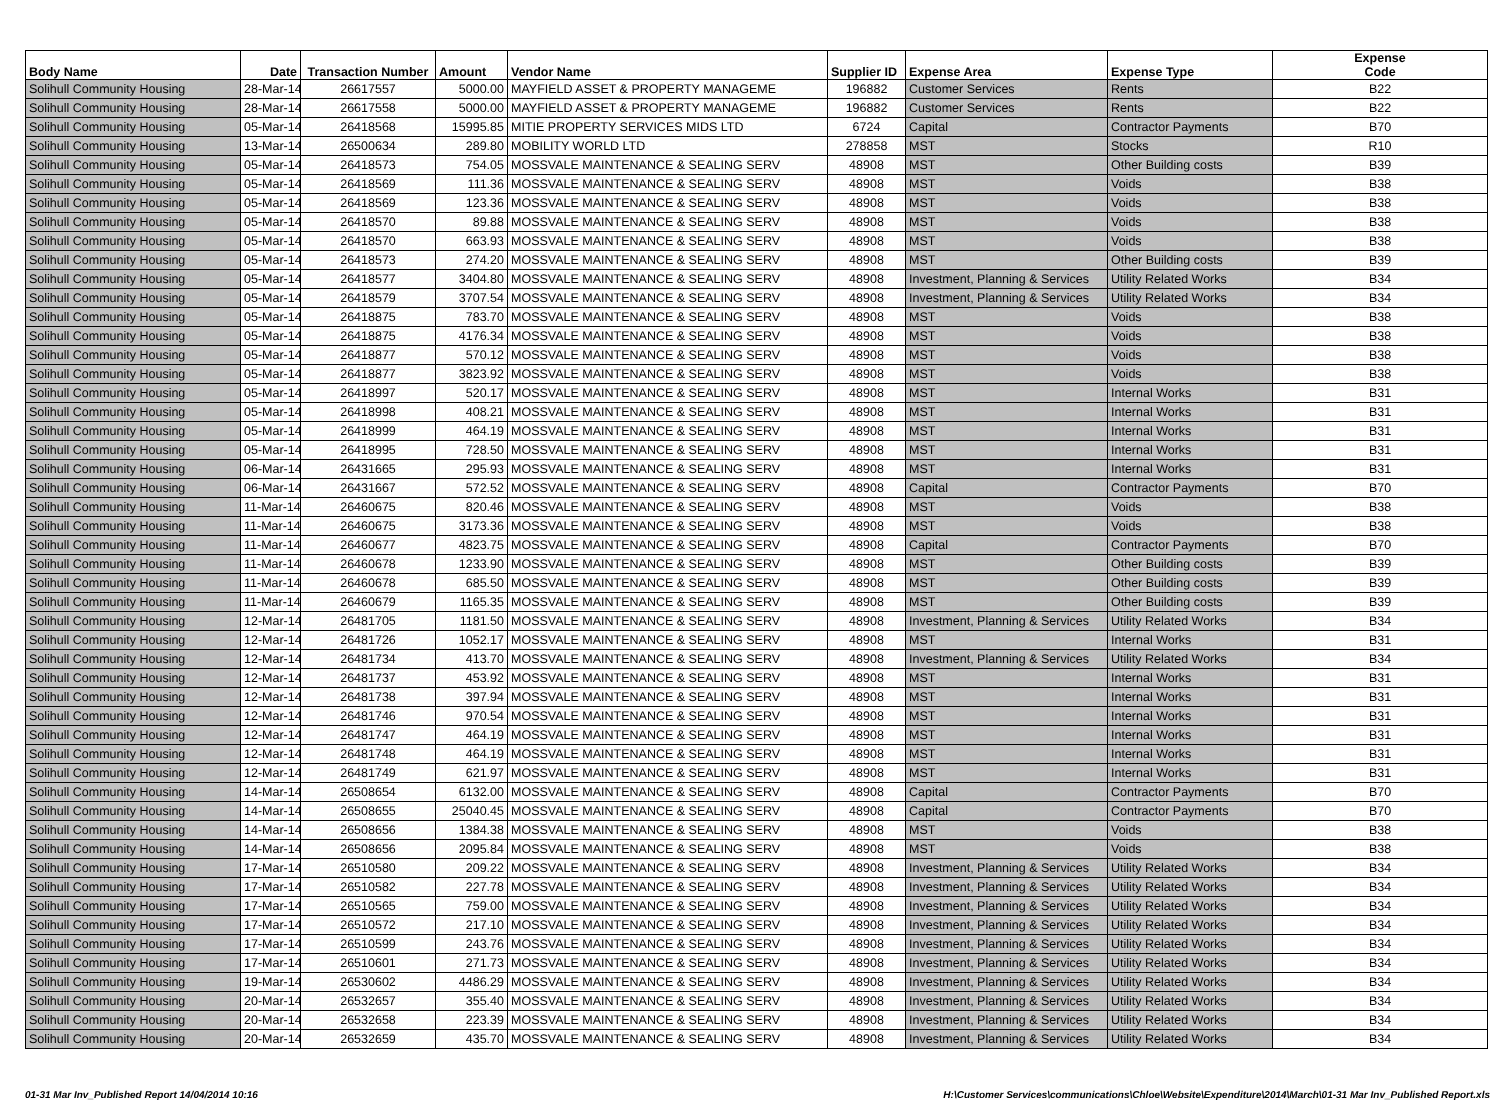| Body Name | Date | Transaction Number | Amount | Vendor Name | Supplier ID | Expense Area | Expense Type | Expense Code |
| --- | --- | --- | --- | --- | --- | --- | --- | --- |
| Solihull Community Housing | 28-Mar-14 | 26617557 | 5000.00 | MAYFIELD ASSET & PROPERTY MANAGEME | 196882 | Customer Services | Rents | B22 |
| Solihull Community Housing | 28-Mar-14 | 26617558 | 5000.00 | MAYFIELD ASSET & PROPERTY MANAGEME | 196882 | Customer Services | Rents | B22 |
| Solihull Community Housing | 05-Mar-14 | 26418568 | 15995.85 | MITIE PROPERTY SERVICES MIDS LTD | 6724 | Capital | Contractor Payments | B70 |
| Solihull Community Housing | 13-Mar-14 | 26500634 | 289.80 | MOBILITY WORLD LTD | 278858 | MST | Stocks | R10 |
| Solihull Community Housing | 05-Mar-14 | 26418573 | 754.05 | MOSSVALE MAINTENANCE & SEALING SERV | 48908 | MST | Other Building costs | B39 |
| Solihull Community Housing | 05-Mar-14 | 26418569 | 111.36 | MOSSVALE MAINTENANCE & SEALING SERV | 48908 | MST | Voids | B38 |
| Solihull Community Housing | 05-Mar-14 | 26418569 | 123.36 | MOSSVALE MAINTENANCE & SEALING SERV | 48908 | MST | Voids | B38 |
| Solihull Community Housing | 05-Mar-14 | 26418570 | 89.88 | MOSSVALE MAINTENANCE & SEALING SERV | 48908 | MST | Voids | B38 |
| Solihull Community Housing | 05-Mar-14 | 26418570 | 663.93 | MOSSVALE MAINTENANCE & SEALING SERV | 48908 | MST | Voids | B38 |
| Solihull Community Housing | 05-Mar-14 | 26418573 | 274.20 | MOSSVALE MAINTENANCE & SEALING SERV | 48908 | MST | Other Building costs | B39 |
| Solihull Community Housing | 05-Mar-14 | 26418577 | 3404.80 | MOSSVALE MAINTENANCE & SEALING SERV | 48908 | Investment, Planning & Services | Utility Related Works | B34 |
| Solihull Community Housing | 05-Mar-14 | 26418579 | 3707.54 | MOSSVALE MAINTENANCE & SEALING SERV | 48908 | Investment, Planning & Services | Utility Related Works | B34 |
| Solihull Community Housing | 05-Mar-14 | 26418875 | 783.70 | MOSSVALE MAINTENANCE & SEALING SERV | 48908 | MST | Voids | B38 |
| Solihull Community Housing | 05-Mar-14 | 26418875 | 4176.34 | MOSSVALE MAINTENANCE & SEALING SERV | 48908 | MST | Voids | B38 |
| Solihull Community Housing | 05-Mar-14 | 26418877 | 570.12 | MOSSVALE MAINTENANCE & SEALING SERV | 48908 | MST | Voids | B38 |
| Solihull Community Housing | 05-Mar-14 | 26418877 | 3823.92 | MOSSVALE MAINTENANCE & SEALING SERV | 48908 | MST | Voids | B38 |
| Solihull Community Housing | 05-Mar-14 | 26418997 | 520.17 | MOSSVALE MAINTENANCE & SEALING SERV | 48908 | MST | Internal Works | B31 |
| Solihull Community Housing | 05-Mar-14 | 26418998 | 408.21 | MOSSVALE MAINTENANCE & SEALING SERV | 48908 | MST | Internal Works | B31 |
| Solihull Community Housing | 05-Mar-14 | 26418999 | 464.19 | MOSSVALE MAINTENANCE & SEALING SERV | 48908 | MST | Internal Works | B31 |
| Solihull Community Housing | 05-Mar-14 | 26418995 | 728.50 | MOSSVALE MAINTENANCE & SEALING SERV | 48908 | MST | Internal Works | B31 |
| Solihull Community Housing | 06-Mar-14 | 26431665 | 295.93 | MOSSVALE MAINTENANCE & SEALING SERV | 48908 | MST | Internal Works | B31 |
| Solihull Community Housing | 06-Mar-14 | 26431667 | 572.52 | MOSSVALE MAINTENANCE & SEALING SERV | 48908 | Capital | Contractor Payments | B70 |
| Solihull Community Housing | 11-Mar-14 | 26460675 | 820.46 | MOSSVALE MAINTENANCE & SEALING SERV | 48908 | MST | Voids | B38 |
| Solihull Community Housing | 11-Mar-14 | 26460675 | 3173.36 | MOSSVALE MAINTENANCE & SEALING SERV | 48908 | MST | Voids | B38 |
| Solihull Community Housing | 11-Mar-14 | 26460677 | 4823.75 | MOSSVALE MAINTENANCE & SEALING SERV | 48908 | Capital | Contractor Payments | B70 |
| Solihull Community Housing | 11-Mar-14 | 26460678 | 1233.90 | MOSSVALE MAINTENANCE & SEALING SERV | 48908 | MST | Other Building costs | B39 |
| Solihull Community Housing | 11-Mar-14 | 26460678 | 685.50 | MOSSVALE MAINTENANCE & SEALING SERV | 48908 | MST | Other Building costs | B39 |
| Solihull Community Housing | 11-Mar-14 | 26460679 | 1165.35 | MOSSVALE MAINTENANCE & SEALING SERV | 48908 | MST | Other Building costs | B39 |
| Solihull Community Housing | 12-Mar-14 | 26481705 | 1181.50 | MOSSVALE MAINTENANCE & SEALING SERV | 48908 | Investment, Planning & Services | Utility Related Works | B34 |
| Solihull Community Housing | 12-Mar-14 | 26481726 | 1052.17 | MOSSVALE MAINTENANCE & SEALING SERV | 48908 | MST | Internal Works | B31 |
| Solihull Community Housing | 12-Mar-14 | 26481734 | 413.70 | MOSSVALE MAINTENANCE & SEALING SERV | 48908 | Investment, Planning & Services | Utility Related Works | B34 |
| Solihull Community Housing | 12-Mar-14 | 26481737 | 453.92 | MOSSVALE MAINTENANCE & SEALING SERV | 48908 | MST | Internal Works | B31 |
| Solihull Community Housing | 12-Mar-14 | 26481738 | 397.94 | MOSSVALE MAINTENANCE & SEALING SERV | 48908 | MST | Internal Works | B31 |
| Solihull Community Housing | 12-Mar-14 | 26481746 | 970.54 | MOSSVALE MAINTENANCE & SEALING SERV | 48908 | MST | Internal Works | B31 |
| Solihull Community Housing | 12-Mar-14 | 26481747 | 464.19 | MOSSVALE MAINTENANCE & SEALING SERV | 48908 | MST | Internal Works | B31 |
| Solihull Community Housing | 12-Mar-14 | 26481748 | 464.19 | MOSSVALE MAINTENANCE & SEALING SERV | 48908 | MST | Internal Works | B31 |
| Solihull Community Housing | 12-Mar-14 | 26481749 | 621.97 | MOSSVALE MAINTENANCE & SEALING SERV | 48908 | MST | Internal Works | B31 |
| Solihull Community Housing | 14-Mar-14 | 26508654 | 6132.00 | MOSSVALE MAINTENANCE & SEALING SERV | 48908 | Capital | Contractor Payments | B70 |
| Solihull Community Housing | 14-Mar-14 | 26508655 | 25040.45 | MOSSVALE MAINTENANCE & SEALING SERV | 48908 | Capital | Contractor Payments | B70 |
| Solihull Community Housing | 14-Mar-14 | 26508656 | 1384.38 | MOSSVALE MAINTENANCE & SEALING SERV | 48908 | MST | Voids | B38 |
| Solihull Community Housing | 14-Mar-14 | 26508656 | 2095.84 | MOSSVALE MAINTENANCE & SEALING SERV | 48908 | MST | Voids | B38 |
| Solihull Community Housing | 17-Mar-14 | 26510580 | 209.22 | MOSSVALE MAINTENANCE & SEALING SERV | 48908 | Investment, Planning & Services | Utility Related Works | B34 |
| Solihull Community Housing | 17-Mar-14 | 26510582 | 227.78 | MOSSVALE MAINTENANCE & SEALING SERV | 48908 | Investment, Planning & Services | Utility Related Works | B34 |
| Solihull Community Housing | 17-Mar-14 | 26510565 | 759.00 | MOSSVALE MAINTENANCE & SEALING SERV | 48908 | Investment, Planning & Services | Utility Related Works | B34 |
| Solihull Community Housing | 17-Mar-14 | 26510572 | 217.10 | MOSSVALE MAINTENANCE & SEALING SERV | 48908 | Investment, Planning & Services | Utility Related Works | B34 |
| Solihull Community Housing | 17-Mar-14 | 26510599 | 243.76 | MOSSVALE MAINTENANCE & SEALING SERV | 48908 | Investment, Planning & Services | Utility Related Works | B34 |
| Solihull Community Housing | 17-Mar-14 | 26510601 | 271.73 | MOSSVALE MAINTENANCE & SEALING SERV | 48908 | Investment, Planning & Services | Utility Related Works | B34 |
| Solihull Community Housing | 19-Mar-14 | 26530602 | 4486.29 | MOSSVALE MAINTENANCE & SEALING SERV | 48908 | Investment, Planning & Services | Utility Related Works | B34 |
| Solihull Community Housing | 20-Mar-14 | 26532657 | 355.40 | MOSSVALE MAINTENANCE & SEALING SERV | 48908 | Investment, Planning & Services | Utility Related Works | B34 |
| Solihull Community Housing | 20-Mar-14 | 26532658 | 223.39 | MOSSVALE MAINTENANCE & SEALING SERV | 48908 | Investment, Planning & Services | Utility Related Works | B34 |
| Solihull Community Housing | 20-Mar-14 | 26532659 | 435.70 | MOSSVALE MAINTENANCE & SEALING SERV | 48908 | Investment, Planning & Services | Utility Related Works | B34 |
01-31 Mar Inv_Published Report 14/04/2014 10:16 H:\Customer Services\communications\Chloe\Website\Expenditure\2014\March\01-31 Mar Inv_Published Report.xls